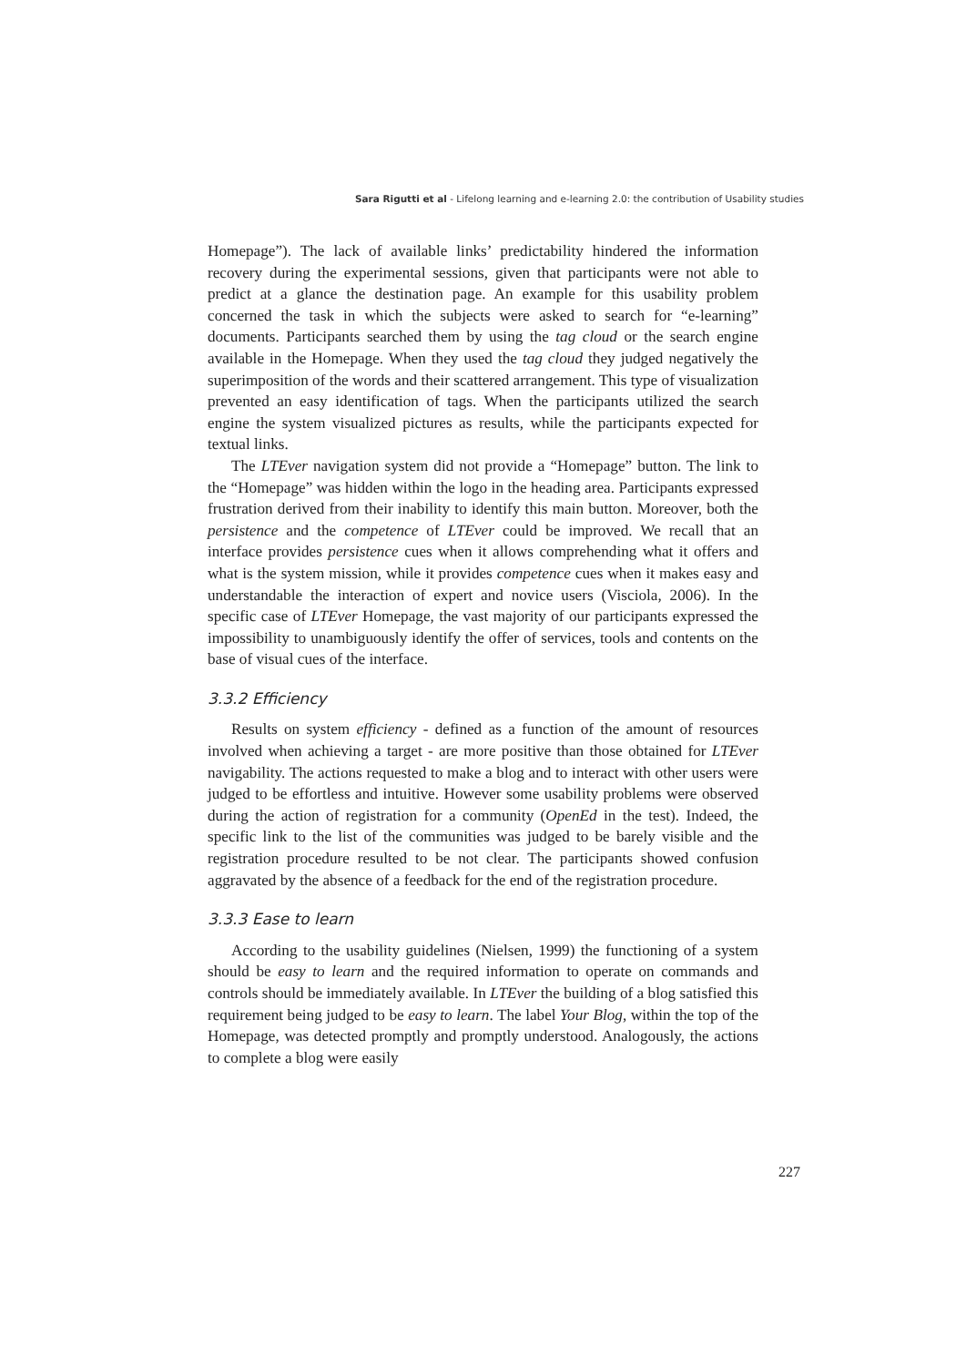Sara Rigutti et al - Lifelong learning and e-learning 2.0: the contribution of Usability studies
Homepage”). The lack of available links’ predictability hindered the information recovery during the experimental sessions, given that participants were not able to predict at a glance the destination page. An example for this usability problem concerned the task in which the subjects were asked to search for “e-learning” documents. Participants searched them by using the tag cloud or the search engine available in the Homepage. When they used the tag cloud they judged negatively the superimposition of the words and their scattered arrangement. This type of visualization prevented an easy identification of tags. When the participants utilized the search engine the system visualized pictures as results, while the participants expected for textual links.
The LTEver navigation system did not provide a “Homepage” button. The link to the “Homepage” was hidden within the logo in the heading area. Participants expressed frustration derived from their inability to identify this main button. Moreover, both the persistence and the competence of LTEver could be improved. We recall that an interface provides persistence cues when it allows comprehending what it offers and what is the system mission, while it provides competence cues when it makes easy and understandable the interaction of expert and novice users (Visciola, 2006). In the specific case of LTEver Homepage, the vast majority of our participants expressed the impossibility to unambiguously identify the offer of services, tools and contents on the base of visual cues of the interface.
3.3.2 Efficiency
Results on system efficiency - defined as a function of the amount of resources involved when achieving a target - are more positive than those obtained for LTEver navigability. The actions requested to make a blog and to interact with other users were judged to be effortless and intuitive. However some usability problems were observed during the action of registration for a community (OpenEd in the test). Indeed, the specific link to the list of the communities was judged to be barely visible and the registration procedure resulted to be not clear. The participants showed confusion aggravated by the absence of a feedback for the end of the registration procedure.
3.3.3 Ease to learn
According to the usability guidelines (Nielsen, 1999) the functioning of a system should be easy to learn and the required information to operate on commands and controls should be immediately available. In LTEver the building of a blog satisfied this requirement being judged to be easy to learn. The label Your Blog, within the top of the Homepage, was detected promptly and promptly understood. Analogously, the actions to complete a blog were easily
227